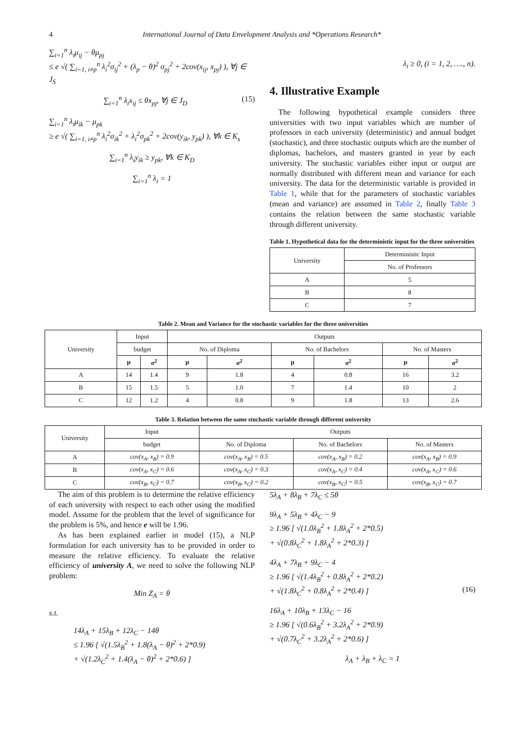4 International Journal of Data Envelopment Analysis and *Operations Research*
∑<sub>i=1</sub><sup>n</sup> λ<sub>i</sub>μ<sub>ij</sub> − θμ<sub>pj</sub>
≤ e √( ∑<sub>i=1, i≠p</sub><sup>n</sup> λ<sub>i</sub><sup>2</sup>σ<sub>ij</sub><sup>2</sup> + (λ<sub>p</sub> − θ)<sup>2</sup> σ<sub>pj</sub><sup>2</sup> + 2cov(x<sub>ij</sub>, x<sub>pj</sub>) ), ∀j ∈ J<sub>S</sub>
∑<sub>i=1</sub><sup>n</sup> λ<sub>i</sub>x<sub>ij</sub> ≤ θx<sub>pj</sub>, ∀j ∈ J<sub>D</sub> (15)
∑<sub>i=1</sub><sup>n</sup> λ<sub>i</sub>μ<sub>ik</sub> − μ<sub>pk</sub>
≥ e √( ∑<sub>i=1, i≠p</sub><sup>n</sup> λ<sub>i</sub><sup>2</sup>σ<sub>ik</sub><sup>2</sup> + λ<sub>i</sub><sup>2</sup>σ<sub>pk</sub><sup>2</sup> + 2cov(y<sub>ik</sub>, y<sub>pk</sub>) ), ∀k ∈ K<sub>s</sub>
∑<sub>i=1</sub><sup>n</sup> λ<sub>i</sub>y<sub>ik</sub> ≥ y<sub>pk</sub>, ∀k ∈ K<sub>D</sub>
∑<sub>i=1</sub><sup>n</sup> λ<sub>i</sub> = 1
λ<sub>i</sub> ≥ 0, (i = 1, 2, …., n).
4. Illustrative Example
The following hypothetical example considers three universities with two input variables which are number of professors in each university (deterministic) and annual budget (stochastic), and three stochastic outputs which are the number of diplomas, bachelors, and masters granted in year by each university. The stochastic variables either input or output are normally distributed with different mean and variance for each university. The data for the deterministic variable is provided in Table 1, while that for the parameters of stochastic variables (mean and variance) are assumed in Table 2, finally Table 3 contains the relation between the same stochastic variable through different university.
Table 1. Hypothetical data for the deterministic input for the three universities
| University | Deterministic Input |
| | No. of Professors |
| A | 5 |
| B | 8 |
| C | 7 |
Table 2. Mean and Variance for the stochastic variables for the three universities
| University | Input | | Outputs | | | | | |
| | budget | | No. of Diploma | | No. of Bachelors | | No. of Masters | |
| | μ | σ<sup>2</sup> | μ | σ<sup>2</sup> | μ | σ<sup>2</sup> | μ | σ<sup>2</sup> |
| A | 14 | 1.4 | 9 | 1.8 | 4 | 0.8 | 16 | 3.2 |
| B | 15 | 1.5 | 5 | 1.0 | 7 | 1.4 | 10 | 2 |
| C | 12 | 1.2 | 4 | 0.8 | 9 | 1.8 | 13 | 2.6 |
Table 3. Relation between the same stochastic variable through different university
| University | Input | Outputs | | |
| | budget | No. of Diploma | No. of Bachelors | No. of Masters |
| A | cov(x<sub>A</sub>, x<sub>B</sub>) = 0.9 | cov(x<sub>A</sub>, x<sub>B</sub>) = 0.5 | cov(x<sub>A</sub>, x<sub>B</sub>) = 0.2 | cov(x<sub>A</sub>, x<sub>B</sub>) = 0.9 |
| B | cov(x<sub>A</sub>, x<sub>C</sub>) = 0.6 | cov(x<sub>A</sub>, x<sub>C</sub>) = 0.3 | cov(x<sub>A</sub>, x<sub>C</sub>) = 0.4 | cov(x<sub>A</sub>, x<sub>C</sub>) = 0.6 |
| C | cov(x<sub>B</sub>, x<sub>C</sub>) = 0.7 | cov(x<sub>B</sub>, x<sub>C</sub>) = 0.2 | cov(x<sub>B</sub>, x<sub>C</sub>) = 0.5 | cov(x<sub>B</sub>, x<sub>C</sub>) = 0.7 |
The aim of this problem is to determine the relative efficiency of each university with respect to each other using the modified model. Assume for the problem that the level of significance for the problem is 5%, and hence e will be 1.96.
As has been explained earlier in model (15), a NLP formulation for each university has to be provided in order to measure the relative efficiency. To evaluate the relative efficiency of university A, we need to solve the following NLP problem:
Min Z<sub>A</sub> = θ
s.t.
14λ<sub>A</sub> + 15λ<sub>B</sub> + 12λ<sub>C</sub> − 14θ
≤ 1.96 [ √(1.5λ<sub>B</sub><sup>2</sup> + 1.8(λ<sub>A</sub> − θ)<sup>2</sup> + 2*0.9)
+ √(1.2λ<sub>C</sub><sup>2</sup> + 1.4(λ<sub>A</sub> − θ)<sup>2</sup> + 2*0.6) ]
5λ<sub>A</sub> + 8λ<sub>B</sub> + 7λ<sub>C</sub> ≤ 5θ
9λ<sub>A</sub> + 5λ<sub>B</sub> + 4λ<sub>C</sub> − 9
≥ 1.96 [ √(1.0λ<sub>B</sub><sup>2</sup> + 1.8λ<sub>A</sub><sup>2</sup> + 2*0.5)
+ √(0.8λ<sub>C</sub><sup>2</sup> + 1.8λ<sub>A</sub><sup>2</sup> + 2*0.3) ]
4λ<sub>A</sub> + 7λ<sub>B</sub> + 9λ<sub>C</sub> − 4
≥ 1.96 [ √(1.4λ<sub>B</sub><sup>2</sup> + 0.8λ<sub>A</sub><sup>2</sup> + 2*0.2)
+ √(1.8λ<sub>C</sub><sup>2</sup> + 0.8λ<sub>A</sub><sup>2</sup> + 2*0.4) ] (16)
16λ<sub>A</sub> + 10λ<sub>B</sub> + 13λ<sub>C</sub> − 16
≥ 1.96 [ √(0.6λ<sub>B</sub><sup>2</sup> + 3.2λ<sub>A</sub><sup>2</sup> + 2*0.9)
+ √(0.7λ<sub>C</sub><sup>2</sup> + 3.2λ<sub>A</sub><sup>2</sup> + 2*0.6) ]
λ<sub>A</sub> + λ<sub>B</sub> + λ<sub>C</sub> = 1